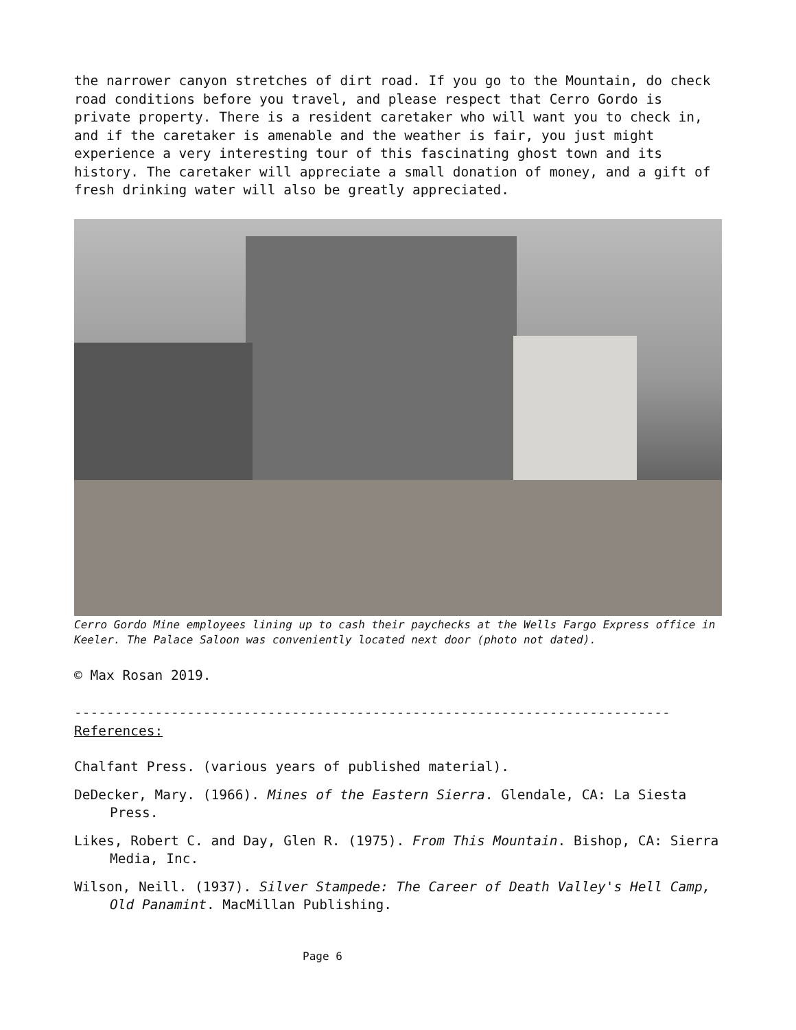the narrower canyon stretches of dirt road. If you go to the Mountain, do check road conditions before you travel, and please respect that Cerro Gordo is private property. There is a resident caretaker who will want you to check in, and if the caretaker is amenable and the weather is fair, you just might experience a very interesting tour of this fascinating ghost town and its history. The caretaker will appreciate a small donation of money, and a gift of fresh drinking water will also be greatly appreciated.
Cerro Gordo Mine employees lining up to cash their paychecks at the Wells Fargo Express office in Keeler. The Palace Saloon was conveniently located next door (photo not dated).
© Max Rosan 2019.
--------------------------------------------------------------------------
References:
Chalfant Press. (various years of published material).
DeDecker, Mary. (1966). Mines of the Eastern Sierra. Glendale, CA: La Siesta Press.
Likes, Robert C. and Day, Glen R. (1975). From This Mountain. Bishop, CA: Sierra Media, Inc.
Wilson, Neill. (1937). Silver Stampede: The Career of Death Valley's Hell Camp, Old Panamint. MacMillan Publishing.
Page 6